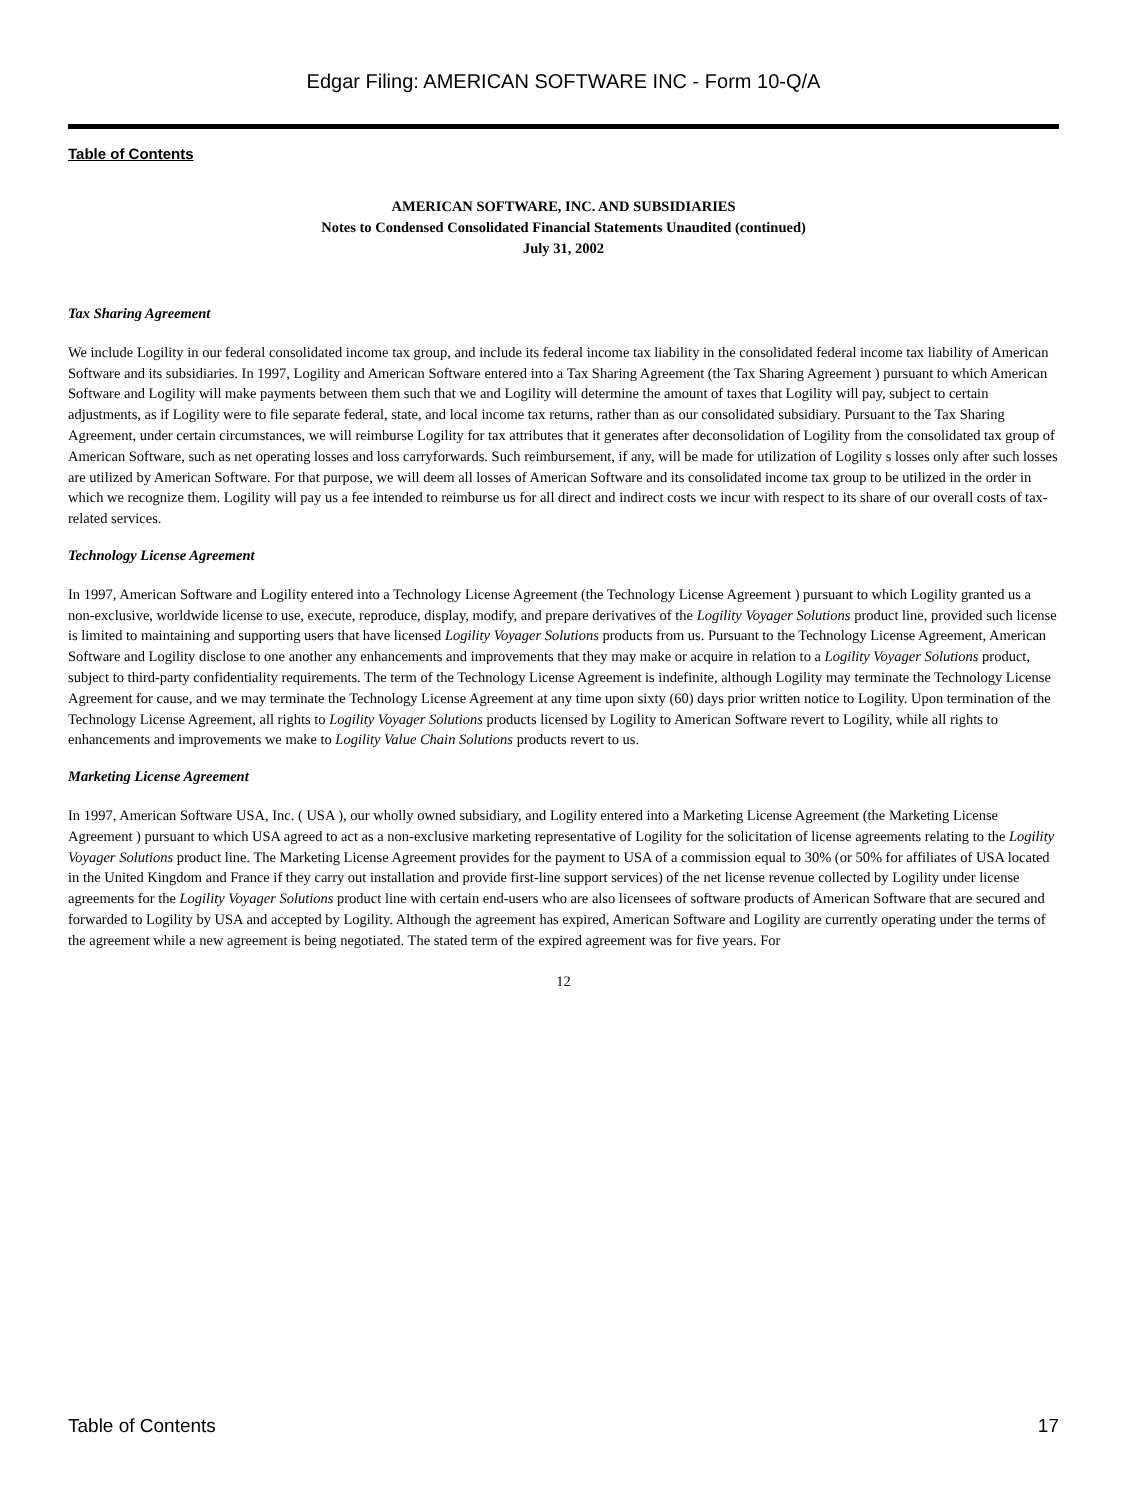Edgar Filing: AMERICAN SOFTWARE INC - Form 10-Q/A
Table of Contents
AMERICAN SOFTWARE, INC. AND SUBSIDIARIES
Notes to Condensed Consolidated Financial Statements Unaudited (continued)
July 31, 2002
Tax Sharing Agreement
We include Logility in our federal consolidated income tax group, and include its federal income tax liability in the consolidated federal income tax liability of American Software and its subsidiaries. In 1997, Logility and American Software entered into a Tax Sharing Agreement (the Tax Sharing Agreement ) pursuant to which American Software and Logility will make payments between them such that we and Logility will determine the amount of taxes that Logility will pay, subject to certain adjustments, as if Logility were to file separate federal, state, and local income tax returns, rather than as our consolidated subsidiary. Pursuant to the Tax Sharing Agreement, under certain circumstances, we will reimburse Logility for tax attributes that it generates after deconsolidation of Logility from the consolidated tax group of American Software, such as net operating losses and loss carryforwards. Such reimbursement, if any, will be made for utilization of Logility s losses only after such losses are utilized by American Software. For that purpose, we will deem all losses of American Software and its consolidated income tax group to be utilized in the order in which we recognize them. Logility will pay us a fee intended to reimburse us for all direct and indirect costs we incur with respect to its share of our overall costs of tax-related services.
Technology License Agreement
In 1997, American Software and Logility entered into a Technology License Agreement (the Technology License Agreement ) pursuant to which Logility granted us a non-exclusive, worldwide license to use, execute, reproduce, display, modify, and prepare derivatives of the Logility Voyager Solutions product line, provided such license is limited to maintaining and supporting users that have licensed Logility Voyager Solutions products from us. Pursuant to the Technology License Agreement, American Software and Logility disclose to one another any enhancements and improvements that they may make or acquire in relation to a Logility Voyager Solutions product, subject to third-party confidentiality requirements. The term of the Technology License Agreement is indefinite, although Logility may terminate the Technology License Agreement for cause, and we may terminate the Technology License Agreement at any time upon sixty (60) days prior written notice to Logility. Upon termination of the Technology License Agreement, all rights to Logility Voyager Solutions products licensed by Logility to American Software revert to Logility, while all rights to enhancements and improvements we make to Logility Value Chain Solutions products revert to us.
Marketing License Agreement
In 1997, American Software USA, Inc. ( USA ), our wholly owned subsidiary, and Logility entered into a Marketing License Agreement (the Marketing License Agreement ) pursuant to which USA agreed to act as a non-exclusive marketing representative of Logility for the solicitation of license agreements relating to the Logility Voyager Solutions product line. The Marketing License Agreement provides for the payment to USA of a commission equal to 30% (or 50% for affiliates of USA located in the United Kingdom and France if they carry out installation and provide first-line support services) of the net license revenue collected by Logility under license agreements for the Logility Voyager Solutions product line with certain end-users who are also licensees of software products of American Software that are secured and forwarded to Logility by USA and accepted by Logility. Although the agreement has expired, American Software and Logility are currently operating under the terms of the agreement while a new agreement is being negotiated. The stated term of the expired agreement was for five years. For
12
Table of Contents 17